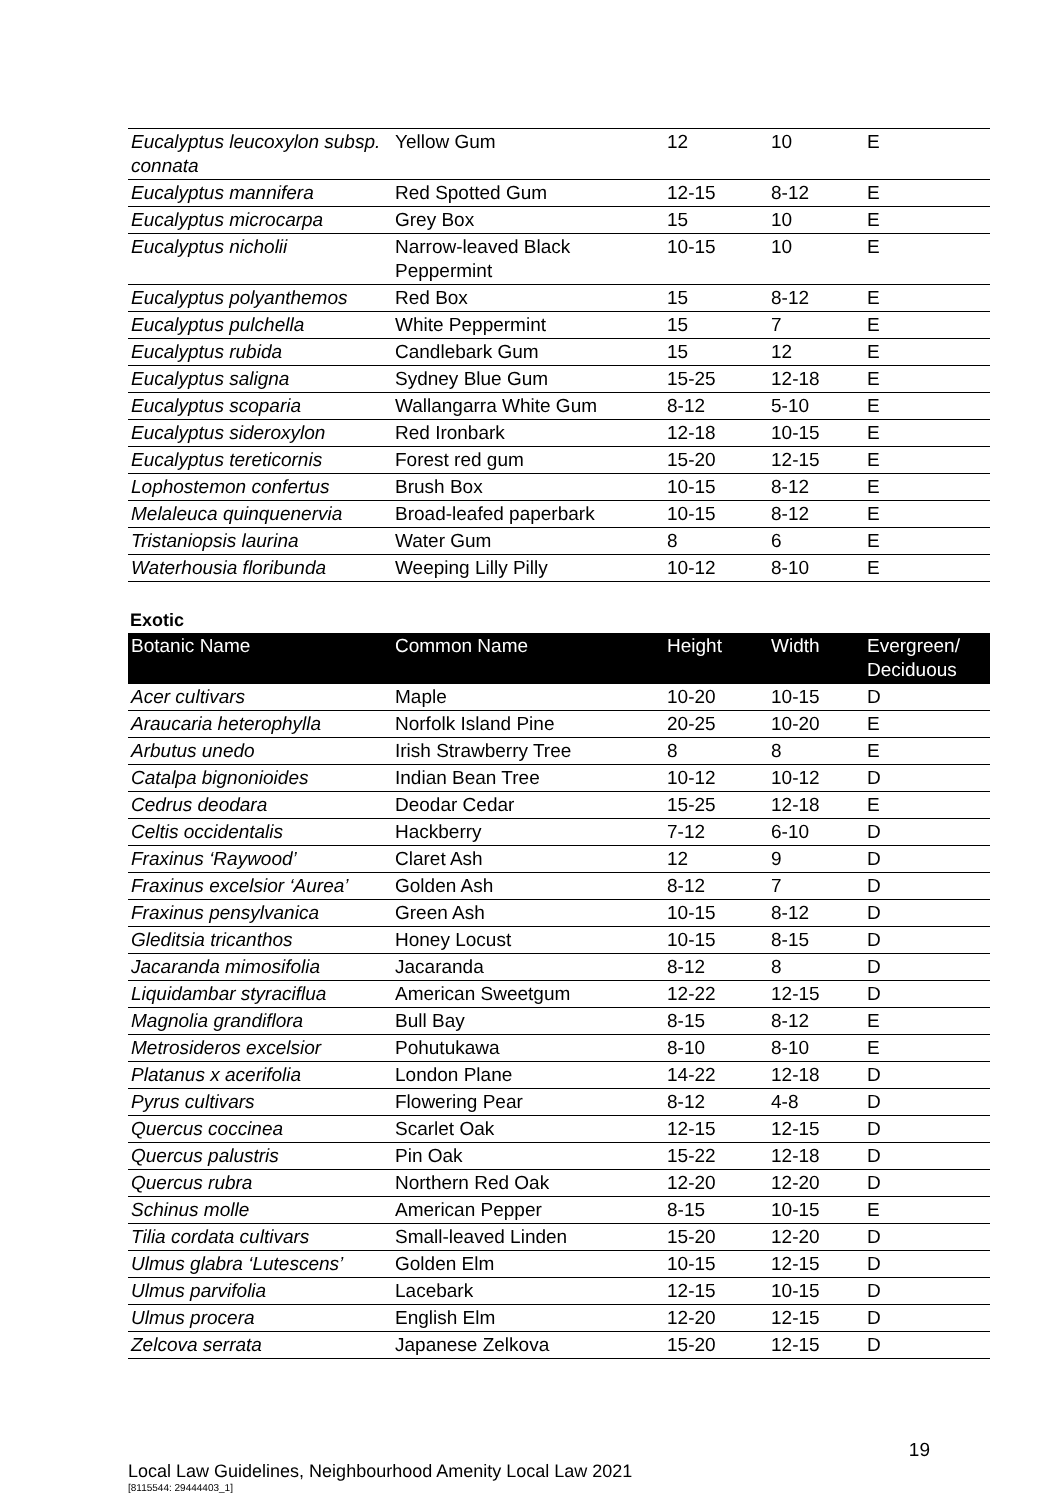| Eucalyptus leucoxylon subsp. connata | Yellow Gum | 12 | 10 | E |
| Eucalyptus mannifera | Red Spotted Gum | 12-15 | 8-12 | E |
| Eucalyptus microcarpa | Grey Box | 15 | 10 | E |
| Eucalyptus nicholii | Narrow-leaved Black Peppermint | 10-15 | 10 | E |
| Eucalyptus polyanthemos | Red Box | 15 | 8-12 | E |
| Eucalyptus pulchella | White Peppermint | 15 | 7 | E |
| Eucalyptus rubida | Candlebark Gum | 15 | 12 | E |
| Eucalyptus saligna | Sydney Blue Gum | 15-25 | 12-18 | E |
| Eucalyptus scoparia | Wallangarra White Gum | 8-12 | 5-10 | E |
| Eucalyptus sideroxylon | Red Ironbark | 12-18 | 10-15 | E |
| Eucalyptus tereticornis | Forest red gum | 15-20 | 12-15 | E |
| Lophostemon confertus | Brush Box | 10-15 | 8-12 | E |
| Melaleuca quinquenervia | Broad-leafed paperbark | 10-15 | 8-12 | E |
| Tristaniopsis laurina | Water Gum | 8 | 6 | E |
| Waterhousia floribunda | Weeping Lilly Pilly | 10-12 | 8-10 | E |
Exotic
| Botanic Name | Common Name | Height | Width | Evergreen/ Deciduous |
| --- | --- | --- | --- | --- |
| Acer cultivars | Maple | 10-20 | 10-15 | D |
| Araucaria heterophylla | Norfolk Island Pine | 20-25 | 10-20 | E |
| Arbutus unedo | Irish Strawberry Tree | 8 | 8 | E |
| Catalpa bignonioides | Indian Bean Tree | 10-12 | 10-12 | D |
| Cedrus deodara | Deodar Cedar | 15-25 | 12-18 | E |
| Celtis occidentalis | Hackberry | 7-12 | 6-10 | D |
| Fraxinus ‘Raywood’ | Claret Ash | 12 | 9 | D |
| Fraxinus excelsior ‘Aurea’ | Golden Ash | 8-12 | 7 | D |
| Fraxinus pensylvanica | Green Ash | 10-15 | 8-12 | D |
| Gleditsia tricanthos | Honey Locust | 10-15 | 8-15 | D |
| Jacaranda mimosifolia | Jacaranda | 8-12 | 8 | D |
| Liquidambar styraciflua | American Sweetgum | 12-22 | 12-15 | D |
| Magnolia grandiflora | Bull Bay | 8-15 | 8-12 | E |
| Metrosideros excelsior | Pohutukawa | 8-10 | 8-10 | E |
| Platanus x acerifolia | London Plane | 14-22 | 12-18 | D |
| Pyrus cultivars | Flowering Pear | 8-12 | 4-8 | D |
| Quercus coccinea | Scarlet Oak | 12-15 | 12-15 | D |
| Quercus palustris | Pin Oak | 15-22 | 12-18 | D |
| Quercus rubra | Northern Red Oak | 12-20 | 12-20 | D |
| Schinus molle | American Pepper | 8-15 | 10-15 | E |
| Tilia cordata cultivars | Small-leaved Linden | 15-20 | 12-20 | D |
| Ulmus glabra ‘Lutescens’ | Golden Elm | 10-15 | 12-15 | D |
| Ulmus parvifolia | Lacebark | 12-15 | 10-15 | D |
| Ulmus procera | English Elm | 12-20 | 12-15 | D |
| Zelcova serrata | Japanese Zelkova | 15-20 | 12-15 | D |
19
Local Law Guidelines, Neighbourhood Amenity Local Law 2021
[8115544: 29444403_1]